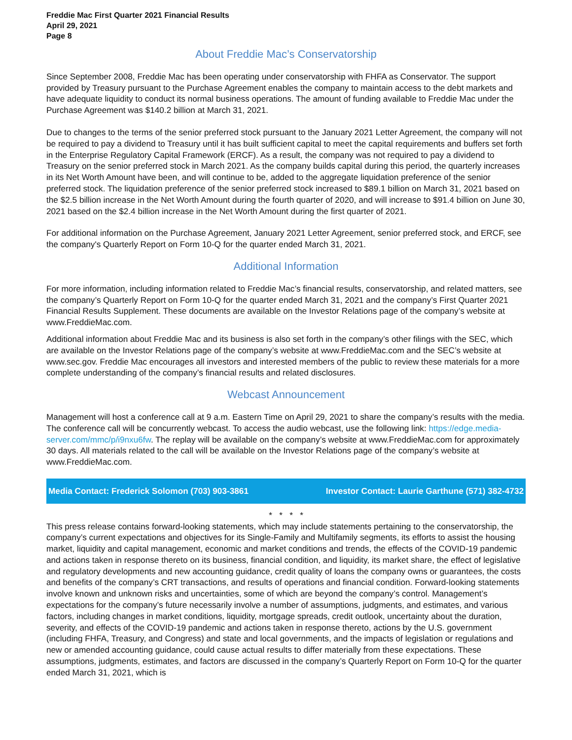Freddie Mac First Quarter 2021 Financial Results
April 29, 2021
Page 8
About Freddie Mac’s Conservatorship
Since September 2008, Freddie Mac has been operating under conservatorship with FHFA as Conservator. The support provided by Treasury pursuant to the Purchase Agreement enables the company to maintain access to the debt markets and have adequate liquidity to conduct its normal business operations. The amount of funding available to Freddie Mac under the Purchase Agreement was $140.2 billion at March 31, 2021.
Due to changes to the terms of the senior preferred stock pursuant to the January 2021 Letter Agreement, the company will not be required to pay a dividend to Treasury until it has built sufficient capital to meet the capital requirements and buffers set forth in the Enterprise Regulatory Capital Framework (ERCF). As a result, the company was not required to pay a dividend to Treasury on the senior preferred stock in March 2021. As the company builds capital during this period, the quarterly increases in its Net Worth Amount have been, and will continue to be, added to the aggregate liquidation preference of the senior preferred stock. The liquidation preference of the senior preferred stock increased to $89.1 billion on March 31, 2021 based on the $2.5 billion increase in the Net Worth Amount during the fourth quarter of 2020, and will increase to $91.4 billion on June 30, 2021 based on the $2.4 billion increase in the Net Worth Amount during the first quarter of 2021.
For additional information on the Purchase Agreement, January 2021 Letter Agreement, senior preferred stock, and ERCF, see the company's Quarterly Report on Form 10-Q for the quarter ended March 31, 2021.
Additional Information
For more information, including information related to Freddie Mac’s financial results, conservatorship, and related matters, see the company’s Quarterly Report on Form 10-Q for the quarter ended March 31, 2021 and the company’s First Quarter 2021 Financial Results Supplement. These documents are available on the Investor Relations page of the company’s website at www.FreddieMac.com.
Additional information about Freddie Mac and its business is also set forth in the company’s other filings with the SEC, which are available on the Investor Relations page of the company’s website at www.FreddieMac.com and the SEC’s website at www.sec.gov. Freddie Mac encourages all investors and interested members of the public to review these materials for a more complete understanding of the company’s financial results and related disclosures.
Webcast Announcement
Management will host a conference call at 9 a.m. Eastern Time on April 29, 2021 to share the company’s results with the media. The conference call will be concurrently webcast. To access the audio webcast, use the following link: https://edge.media-server.com/mmc/p/i9nxu6fw. The replay will be available on the company’s website at www.FreddieMac.com for approximately 30 days. All materials related to the call will be available on the Investor Relations page of the company’s website at www.FreddieMac.com.
Media Contact: Frederick Solomon (703) 903-3861 Investor Contact: Laurie Garthune (571) 382-4732
* * * *
This press release contains forward-looking statements, which may include statements pertaining to the conservatorship, the company’s current expectations and objectives for its Single-Family and Multifamily segments, its efforts to assist the housing market, liquidity and capital management, economic and market conditions and trends, the effects of the COVID-19 pandemic and actions taken in response thereto on its business, financial condition, and liquidity, its market share, the effect of legislative and regulatory developments and new accounting guidance, credit quality of loans the company owns or guarantees, the costs and benefits of the company’s CRT transactions, and results of operations and financial condition. Forward-looking statements involve known and unknown risks and uncertainties, some of which are beyond the company’s control. Management’s expectations for the company’s future necessarily involve a number of assumptions, judgments, and estimates, and various factors, including changes in market conditions, liquidity, mortgage spreads, credit outlook, uncertainty about the duration, severity, and effects of the COVID-19 pandemic and actions taken in response thereto, actions by the U.S. government (including FHFA, Treasury, and Congress) and state and local governments, and the impacts of legislation or regulations and new or amended accounting guidance, could cause actual results to differ materially from these expectations. These assumptions, judgments, estimates, and factors are discussed in the company’s Quarterly Report on Form 10-Q for the quarter ended March 31, 2021, which is